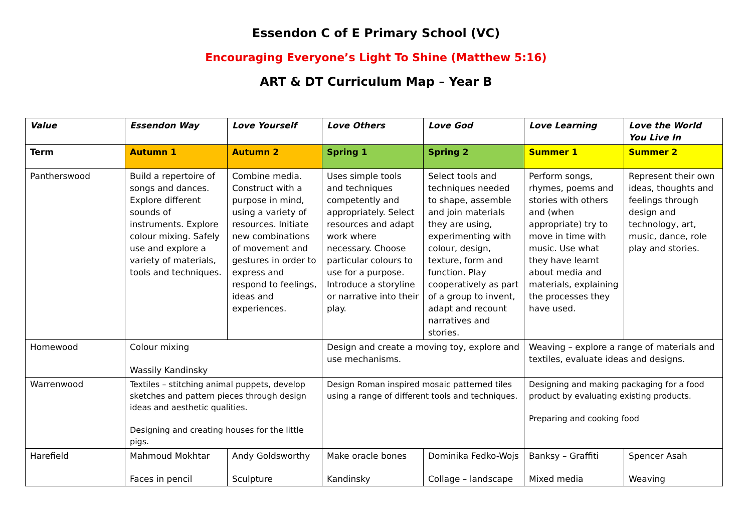Essendon C of E Primary School (VC)
Encouraging Everyone’s Light To Shine (Matthew 5:16)
ART & DT Curriculum Map – Year B
| Value | Essendon Way | Love Yourself | Love Others | Love God | Love Learning | Love the World You Live In |
| Term | Autumn 1 | Autumn 2 | Spring 1 | Spring 2 | Summer 1 | Summer 2 |
| Pantherswood | Build a repertoire of songs and dances. Explore different sounds of instruments. Explore colour mixing. Safely use and explore a variety of materials, tools and techniques. | Combine media. Construct with a purpose in mind, using a variety of resources. Initiate new combinations of movement and gestures in order to express and respond to feelings, ideas and experiences. | Uses simple tools and techniques competently and appropriately. Select resources and adapt work where necessary. Choose particular colours to use for a purpose. Introduce a storyline or narrative into their play. | Select tools and techniques needed to shape, assemble and join materials they are using, experimenting with colour, design, texture, form and function. Play cooperatively as part of a group to invent, adapt and recount narratives and stories. | Perform songs, rhymes, poems and stories with others and (when appropriate) try to move in time with music. Use what they have learnt about media and materials, explaining the processes they have used. | Represent their own ideas, thoughts and feelings through design and technology, art, music, dance, role play and stories. |
| Homewood | Colour mixing Wassily Kandinsky | | Design and create a moving toy, explore and use mechanisms. | | Weaving – explore a range of materials and textiles, evaluate ideas and designs. | |
| Warrenwood | Textiles – stitching animal puppets, develop sketches and pattern pieces through design ideas and aesthetic qualities. Designing and creating houses for the little pigs. | | Design Roman inspired mosaic patterned tiles using a range of different tools and techniques. | | Designing and making packaging for a food product by evaluating existing products. Preparing and cooking food | |
| Harefield | Mahmoud Mokhtar Faces in pencil | Andy Goldsworthy Sculpture | Make oracle bones Kandinsky | Dominika Fedko-Wojs Collage – landscape | Banksy – Graffiti Mixed media | Spencer Asah Weaving |